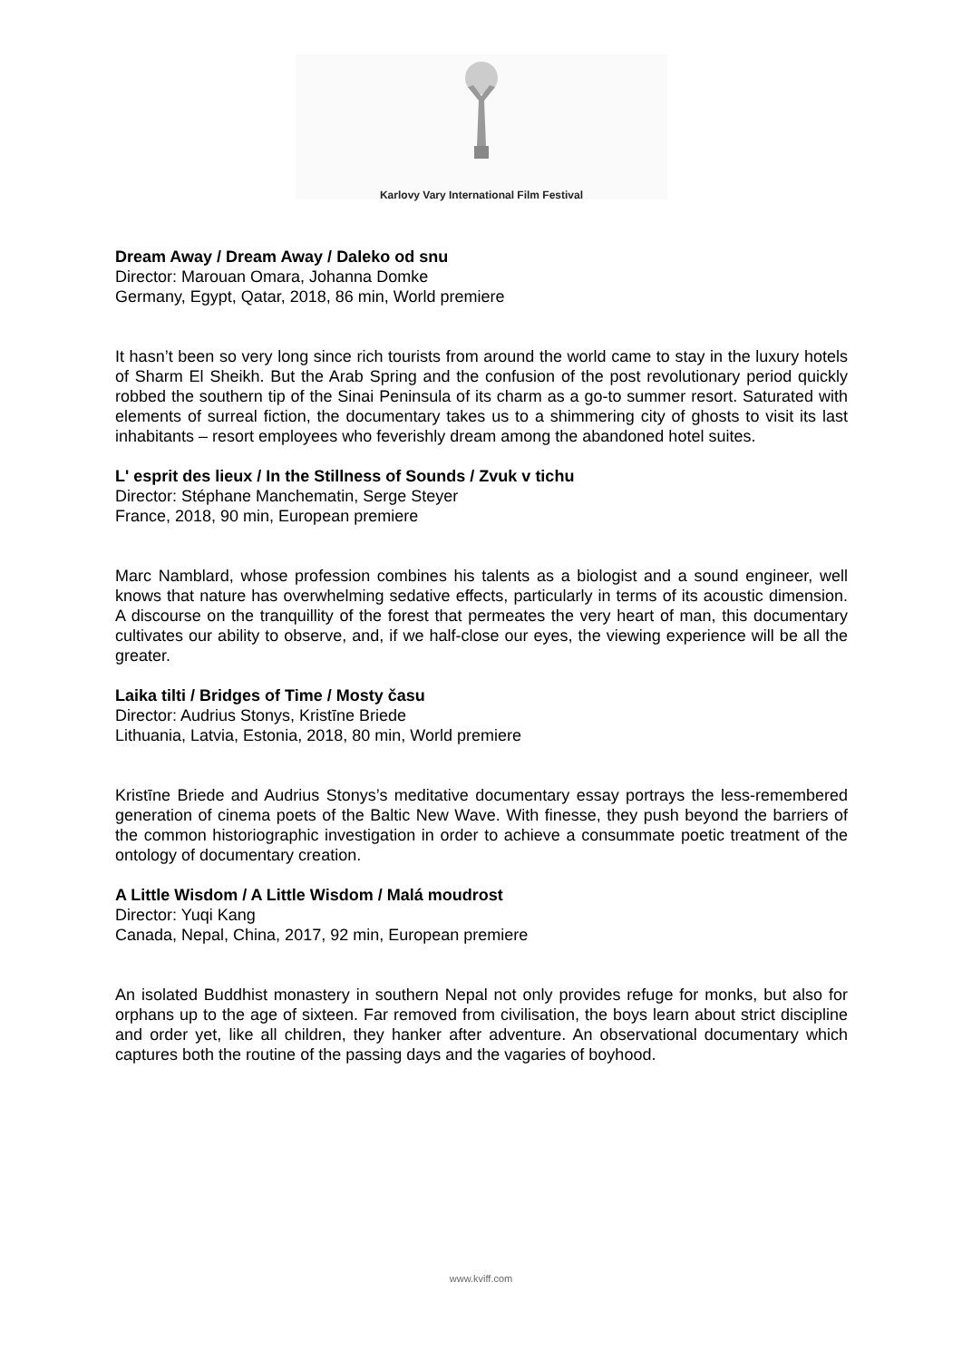Karlovy Vary International Film Festival
Dream Away / Dream Away / Daleko od snu
Director: Marouan Omara, Johanna Domke
Germany, Egypt, Qatar, 2018, 86 min, World premiere
It hasn’t been so very long since rich tourists from around the world came to stay in the luxury hotels of Sharm El Sheikh. But the Arab Spring and the confusion of the post revolutionary period quickly robbed the southern tip of the Sinai Peninsula of its charm as a go-to summer resort. Saturated with elements of surreal fiction, the documentary takes us to a shimmering city of ghosts to visit its last inhabitants – resort employees who feverishly dream among the abandoned hotel suites.
L' esprit des lieux / In the Stillness of Sounds / Zvuk v tichu
Director: Stéphane Manchematin, Serge Steyer
France, 2018, 90 min, European premiere
Marc Namblard, whose profession combines his talents as a biologist and a sound engineer, well knows that nature has overwhelming sedative effects, particularly in terms of its acoustic dimension. A discourse on the tranquillity of the forest that permeates the very heart of man, this documentary cultivates our ability to observe, and, if we half-close our eyes, the viewing experience will be all the greater.
Laika tilti / Bridges of Time / Mosty času
Director: Audrius Stonys, Kristīne Briede
Lithuania, Latvia, Estonia, 2018, 80 min, World premiere
Kristīne Briede and Audrius Stonys’s meditative documentary essay portrays the less-remembered generation of cinema poets of the Baltic New Wave. With finesse, they push beyond the barriers of the common historiographic investigation in order to achieve a consummate poetic treatment of the ontology of documentary creation.
A Little Wisdom / A Little Wisdom / Malá moudrost
Director: Yuqi Kang
Canada, Nepal, China, 2017, 92 min, European premiere
An isolated Buddhist monastery in southern Nepal not only provides refuge for monks, but also for orphans up to the age of sixteen. Far removed from civilisation, the boys learn about strict discipline and order yet, like all children, they hanker after adventure. An observational documentary which captures both the routine of the passing days and the vagaries of boyhood.
www.kviff.com